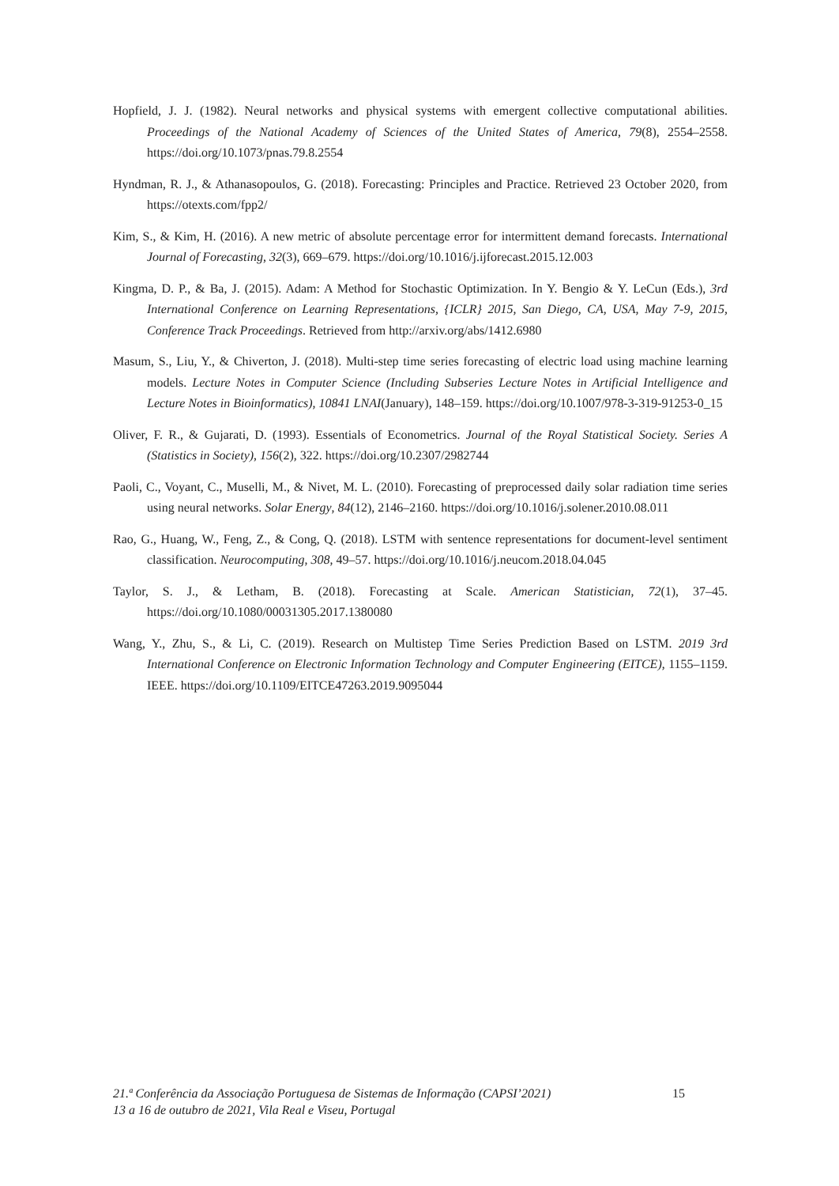Hopfield, J. J. (1982). Neural networks and physical systems with emergent collective computational abilities. Proceedings of the National Academy of Sciences of the United States of America, 79(8), 2554–2558. https://doi.org/10.1073/pnas.79.8.2554
Hyndman, R. J., & Athanasopoulos, G. (2018). Forecasting: Principles and Practice. Retrieved 23 October 2020, from https://otexts.com/fpp2/
Kim, S., & Kim, H. (2016). A new metric of absolute percentage error for intermittent demand forecasts. International Journal of Forecasting, 32(3), 669–679. https://doi.org/10.1016/j.ijforecast.2015.12.003
Kingma, D. P., & Ba, J. (2015). Adam: A Method for Stochastic Optimization. In Y. Bengio & Y. LeCun (Eds.), 3rd International Conference on Learning Representations, {ICLR} 2015, San Diego, CA, USA, May 7-9, 2015, Conference Track Proceedings. Retrieved from http://arxiv.org/abs/1412.6980
Masum, S., Liu, Y., & Chiverton, J. (2018). Multi-step time series forecasting of electric load using machine learning models. Lecture Notes in Computer Science (Including Subseries Lecture Notes in Artificial Intelligence and Lecture Notes in Bioinformatics), 10841 LNAI(January), 148–159. https://doi.org/10.1007/978-3-319-91253-0_15
Oliver, F. R., & Gujarati, D. (1993). Essentials of Econometrics. Journal of the Royal Statistical Society. Series A (Statistics in Society), 156(2), 322. https://doi.org/10.2307/2982744
Paoli, C., Voyant, C., Muselli, M., & Nivet, M. L. (2010). Forecasting of preprocessed daily solar radiation time series using neural networks. Solar Energy, 84(12), 2146–2160. https://doi.org/10.1016/j.solener.2010.08.011
Rao, G., Huang, W., Feng, Z., & Cong, Q. (2018). LSTM with sentence representations for document-level sentiment classification. Neurocomputing, 308, 49–57. https://doi.org/10.1016/j.neucom.2018.04.045
Taylor, S. J., & Letham, B. (2018). Forecasting at Scale. American Statistician, 72(1), 37–45. https://doi.org/10.1080/00031305.2017.1380080
Wang, Y., Zhu, S., & Li, C. (2019). Research on Multistep Time Series Prediction Based on LSTM. 2019 3rd International Conference on Electronic Information Technology and Computer Engineering (EITCE), 1155–1159. IEEE. https://doi.org/10.1109/EITCE47263.2019.9095044
21.ª Conferência da Associação Portuguesa de Sistemas de Informação (CAPSI’2021) 15
13 a 16 de outubro de 2021, Vila Real e Viseu, Portugal